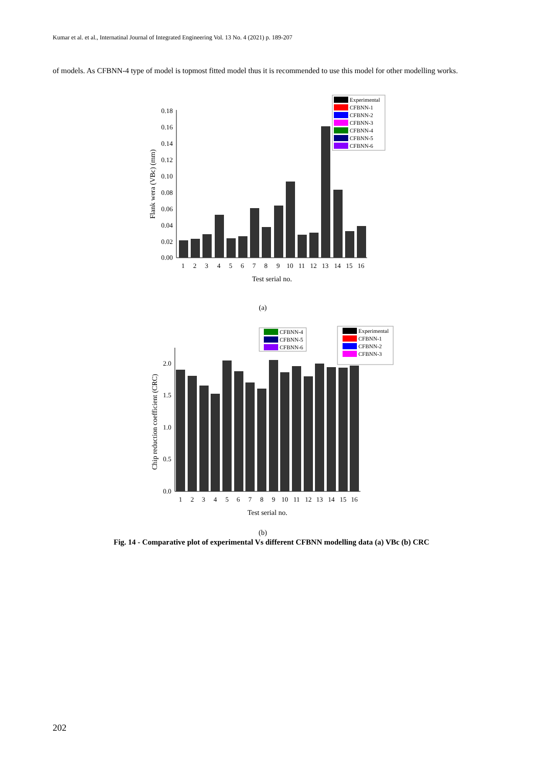Kumar et al. et al., Internatinal Journal of Integrated Engineering Vol. 13 No. 4 (2021) p. 189-207
of models. As CFBNN-4 type of model is topmost fitted model thus it is recommended to use this model for other modelling works.
0.18
0.16
0.14
0.12
0.10
0.08
0.06
0.04
0.02
0.00
1
2
3
4
5
6
7
8
9
10
11
12
13
14
15
16
Test serial no.
Flank wera (VBc) (mm)
Experimental
CFBNN-1
CFBNN-2
CFBNN-3
CFBNN-4
CFBNN-5
CFBNN-6
(a)
2.0
1.5
1.0
0.5
0.0
1
2
3
4
5
6
7
8
9
10
11
12
13
14
15
16
Test serial no.
Chip reduction coefficient (CRC)
CFBNN-4
CFBNN-5
CFBNN-6
Experimental
CFBNN-1
CFBNN-2
CFBNN-3
(b)
Fig. 14 - Comparative plot of experimental Vs different CFBNN modelling data (a) VBc (b) CRC
202